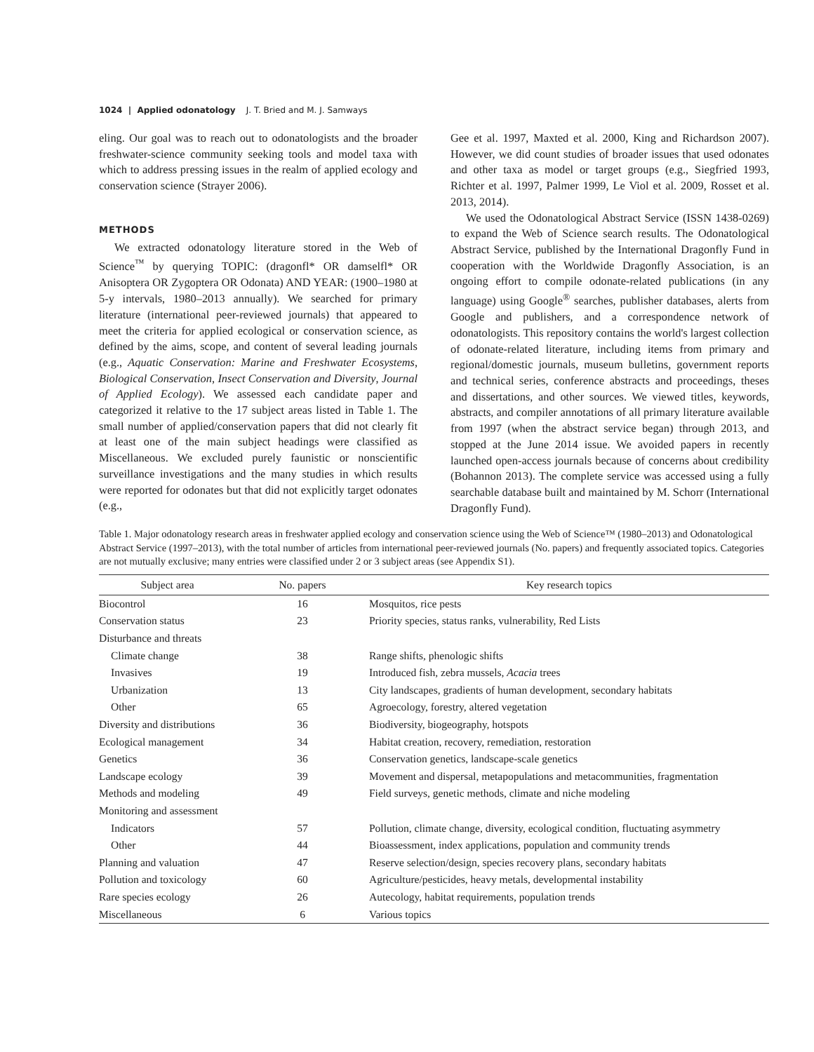1024 | Applied odonatology J. T. Bried and M. J. Samways
eling. Our goal was to reach out to odonatologists and the broader freshwater-science community seeking tools and model taxa with which to address pressing issues in the realm of applied ecology and conservation science (Strayer 2006).
METHODS
We extracted odonatology literature stored in the Web of Science<sup>™</sup> by querying TOPIC: (dragonfl* OR damselfl* OR Anisoptera OR Zygoptera OR Odonata) AND YEAR: (1900–1980 at 5-y intervals, 1980–2013 annually). We searched for primary literature (international peer-reviewed journals) that appeared to meet the criteria for applied ecological or conservation science, as defined by the aims, scope, and content of several leading journals (e.g., Aquatic Conservation: Marine and Freshwater Ecosystems, Biological Conservation, Insect Conservation and Diversity, Journal of Applied Ecology). We assessed each candidate paper and categorized it relative to the 17 subject areas listed in Table 1. The small number of applied/conservation papers that did not clearly fit at least one of the main subject headings were classified as Miscellaneous. We excluded purely faunistic or nonscientific surveillance investigations and the many studies in which results were reported for odonates but that did not explicitly target odonates (e.g.,
Gee et al. 1997, Maxted et al. 2000, King and Richardson 2007). However, we did count studies of broader issues that used odonates and other taxa as model or target groups (e.g., Siegfried 1993, Richter et al. 1997, Palmer 1999, Le Viol et al. 2009, Rosset et al. 2013, 2014).
We used the Odonatological Abstract Service (ISSN 1438-0269) to expand the Web of Science search results. The Odonatological Abstract Service, published by the International Dragonfly Fund in cooperation with the Worldwide Dragonfly Association, is an ongoing effort to compile odonate-related publications (in any language) using Google<sup>®</sup> searches, publisher databases, alerts from Google and publishers, and a correspondence network of odonatologists. This repository contains the world's largest collection of odonate-related literature, including items from primary and regional/domestic journals, museum bulletins, government reports and technical series, conference abstracts and proceedings, theses and dissertations, and other sources. We viewed titles, keywords, abstracts, and compiler annotations of all primary literature available from 1997 (when the abstract service began) through 2013, and stopped at the June 2014 issue. We avoided papers in recently launched open-access journals because of concerns about credibility (Bohannon 2013). The complete service was accessed using a fully searchable database built and maintained by M. Schorr (International Dragonfly Fund).
Table 1. Major odonatology research areas in freshwater applied ecology and conservation science using the Web of Science™ (1980–2013) and Odonatological Abstract Service (1997–2013), with the total number of articles from international peer-reviewed journals (No. papers) and frequently associated topics. Categories are not mutually exclusive; many entries were classified under 2 or 3 subject areas (see Appendix S1).
| Subject area | No. papers | Key research topics |
| --- | --- | --- |
| Biocontrol | 16 | Mosquitos, rice pests |
| Conservation status | 23 | Priority species, status ranks, vulnerability, Red Lists |
| Disturbance and threats | | |
| Climate change | 38 | Range shifts, phenologic shifts |
| Invasives | 19 | Introduced fish, zebra mussels, Acacia trees |
| Urbanization | 13 | City landscapes, gradients of human development, secondary habitats |
| Other | 65 | Agroecology, forestry, altered vegetation |
| Diversity and distributions | 36 | Biodiversity, biogeography, hotspots |
| Ecological management | 34 | Habitat creation, recovery, remediation, restoration |
| Genetics | 36 | Conservation genetics, landscape-scale genetics |
| Landscape ecology | 39 | Movement and dispersal, metapopulations and metacommunities, fragmentation |
| Methods and modeling | 49 | Field surveys, genetic methods, climate and niche modeling |
| Monitoring and assessment | | |
| Indicators | 57 | Pollution, climate change, diversity, ecological condition, fluctuating asymmetry |
| Other | 44 | Bioassessment, index applications, population and community trends |
| Planning and valuation | 47 | Reserve selection/design, species recovery plans, secondary habitats |
| Pollution and toxicology | 60 | Agriculture/pesticides, heavy metals, developmental instability |
| Rare species ecology | 26 | Autecology, habitat requirements, population trends |
| Miscellaneous | 6 | Various topics |